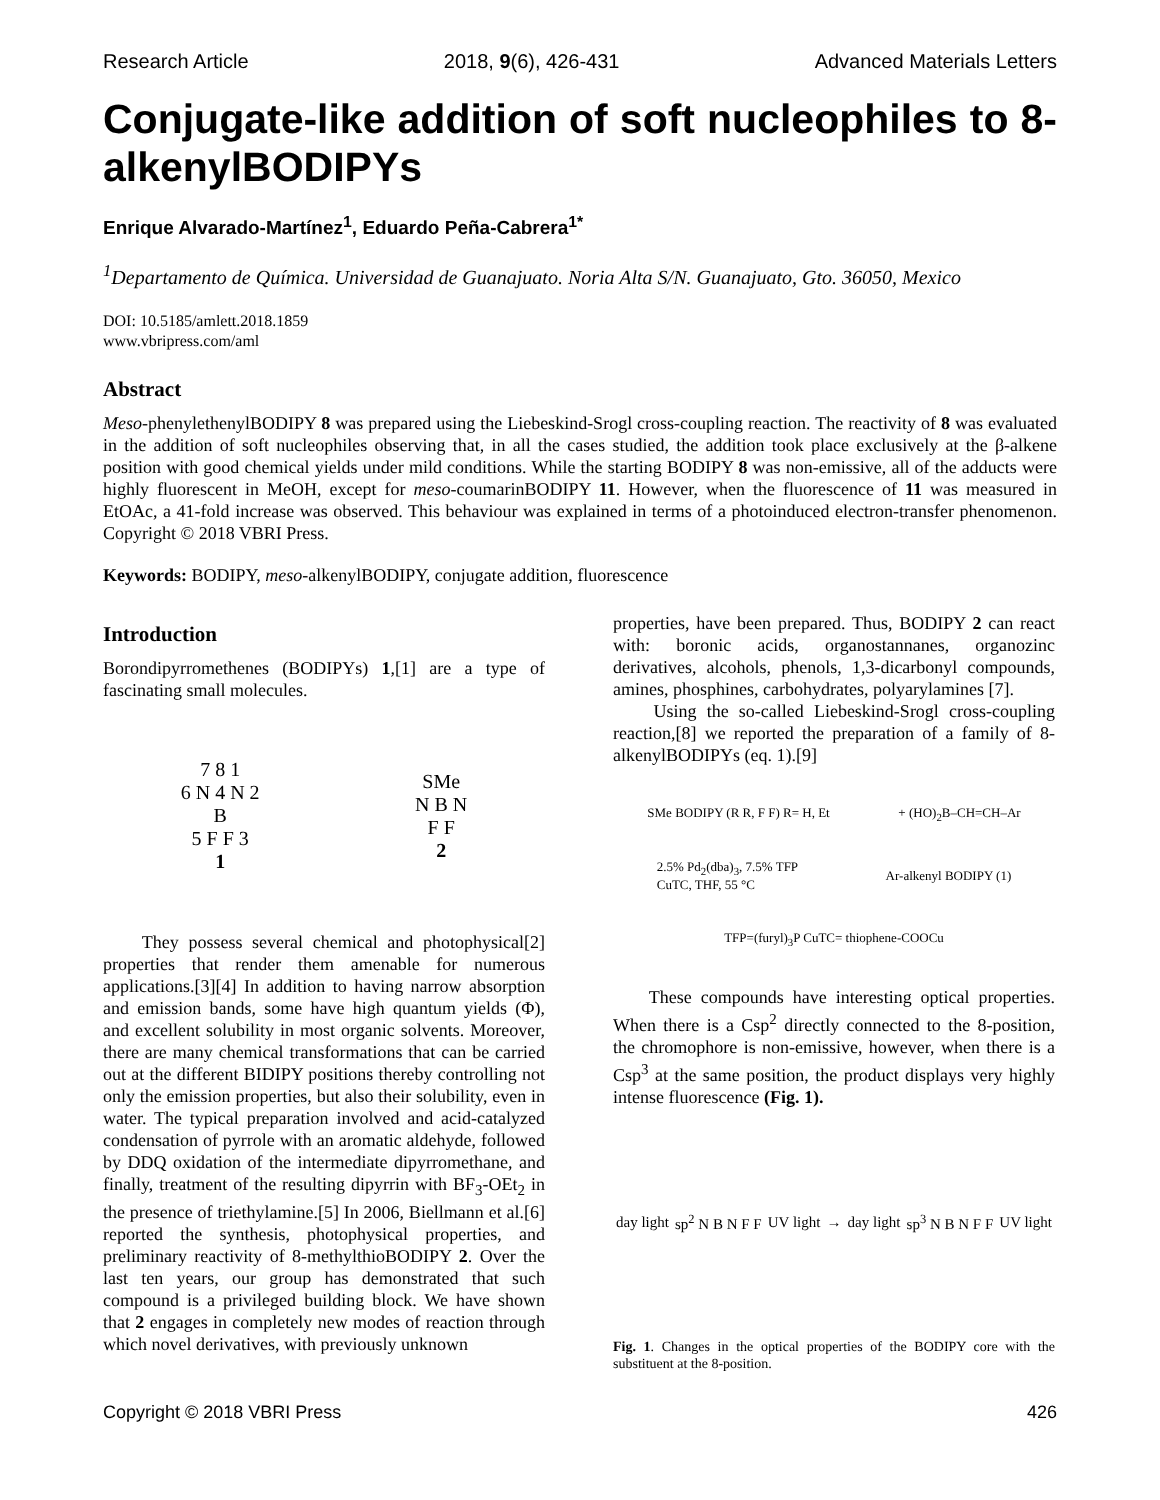Research Article 2018, 9(6), 426-431 Advanced Materials Letters
Conjugate-like addition of soft nucleophiles to 8-alkenylBODIPYs
Enrique Alvarado-Martínez<sup>1</sup>, Eduardo Peña-Cabrera<sup>1*</sup>
<sup>1</sup> Departamento de Química. Universidad de Guanajuato. Noria Alta S/N. Guanajuato, Gto. 36050, Mexico
DOI: 10.5185/amlett.2018.1859
www.vbripress.com/aml
Abstract
Meso-phenylethenylBODIPY 8 was prepared using the Liebeskind-Srogl cross-coupling reaction. The reactivity of 8 was evaluated in the addition of soft nucleophiles observing that, in all the cases studied, the addition took place exclusively at the β-alkene position with good chemical yields under mild conditions. While the starting BODIPY 8 was non-emissive, all of the adducts were highly fluorescent in MeOH, except for meso-coumarinBODIPY 11. However, when the fluorescence of 11 was measured in EtOAc, a 41-fold increase was observed. This behaviour was explained in terms of a photoinduced electron-transfer phenomenon. Copyright © 2018 VBRI Press.
Keywords: BODIPY, meso-alkenylBODIPY, conjugate addition, fluorescence
Introduction
Borondipyrromethenes (BODIPYs) 1,[1] are a type of fascinating small molecules.
7 8 1
6 N 4 N 2
B
5 F F 3
1
SMe
N B N
F F
2
They possess several chemical and photophysical[2] properties that render them amenable for numerous applications.[3][4] In addition to having narrow absorption and emission bands, some have high quantum yields (Φ), and excellent solubility in most organic solvents. Moreover, there are many chemical transformations that can be carried out at the different BIDIPY positions thereby controlling not only the emission properties, but also their solubility, even in water. The typical preparation involved and acid-catalyzed condensation of pyrrole with an aromatic aldehyde, followed by DDQ oxidation of the intermediate dipyrromethane, and finally, treatment of the resulting dipyrrin with BF<sub>3</sub>-OEt<sub>2</sub> in the presence of triethylamine.[5] In 2006, Biellmann et al.[6] reported the synthesis, photophysical properties, and preliminary reactivity of 8-methylthioBODIPY 2. Over the last ten years, our group has demonstrated that such compound is a privileged building block. We have shown that 2 engages in completely new modes of reaction through which novel derivatives, with previously unknown
properties, have been prepared. Thus, BODIPY 2 can react with: boronic acids, organostannanes, organozinc derivatives, alcohols, phenols, 1,3-dicarbonyl compounds, amines, phosphines, carbohydrates, polyarylamines [7].
Using the so-called Liebeskind-Srogl cross-coupling reaction,[8] we reported the preparation of a family of 8-alkenylBODIPYs (eq. 1).[9]
SMe BODIPY (R R, F F) R= H, Et + (HO)<sub>2</sub>B–CH=CH–Ar 2.5% Pd<sub>2</sub>(dba)<sub>3</sub>, 7.5% TFP
CuTC, THF, 55 °C Ar-alkenyl BODIPY (1) TFP=(furyl)<sub>3</sub>P CuTC= thiophene-COOCu
These compounds have interesting optical properties. When there is a Csp<sup>2</sup> directly connected to the 8-position, the chromophore is non-emissive, however, when there is a Csp<sup>3</sup> at the same position, the product displays very highly intense fluorescence (Fig. 1).
day light sp<sup>2</sup> N B N F F UV light → day light sp<sup>3</sup> N B N F F UV light
Fig. 1. Changes in the optical properties of the BODIPY core with the substituent at the 8-position.
Copyright © 2018 VBRI Press 426